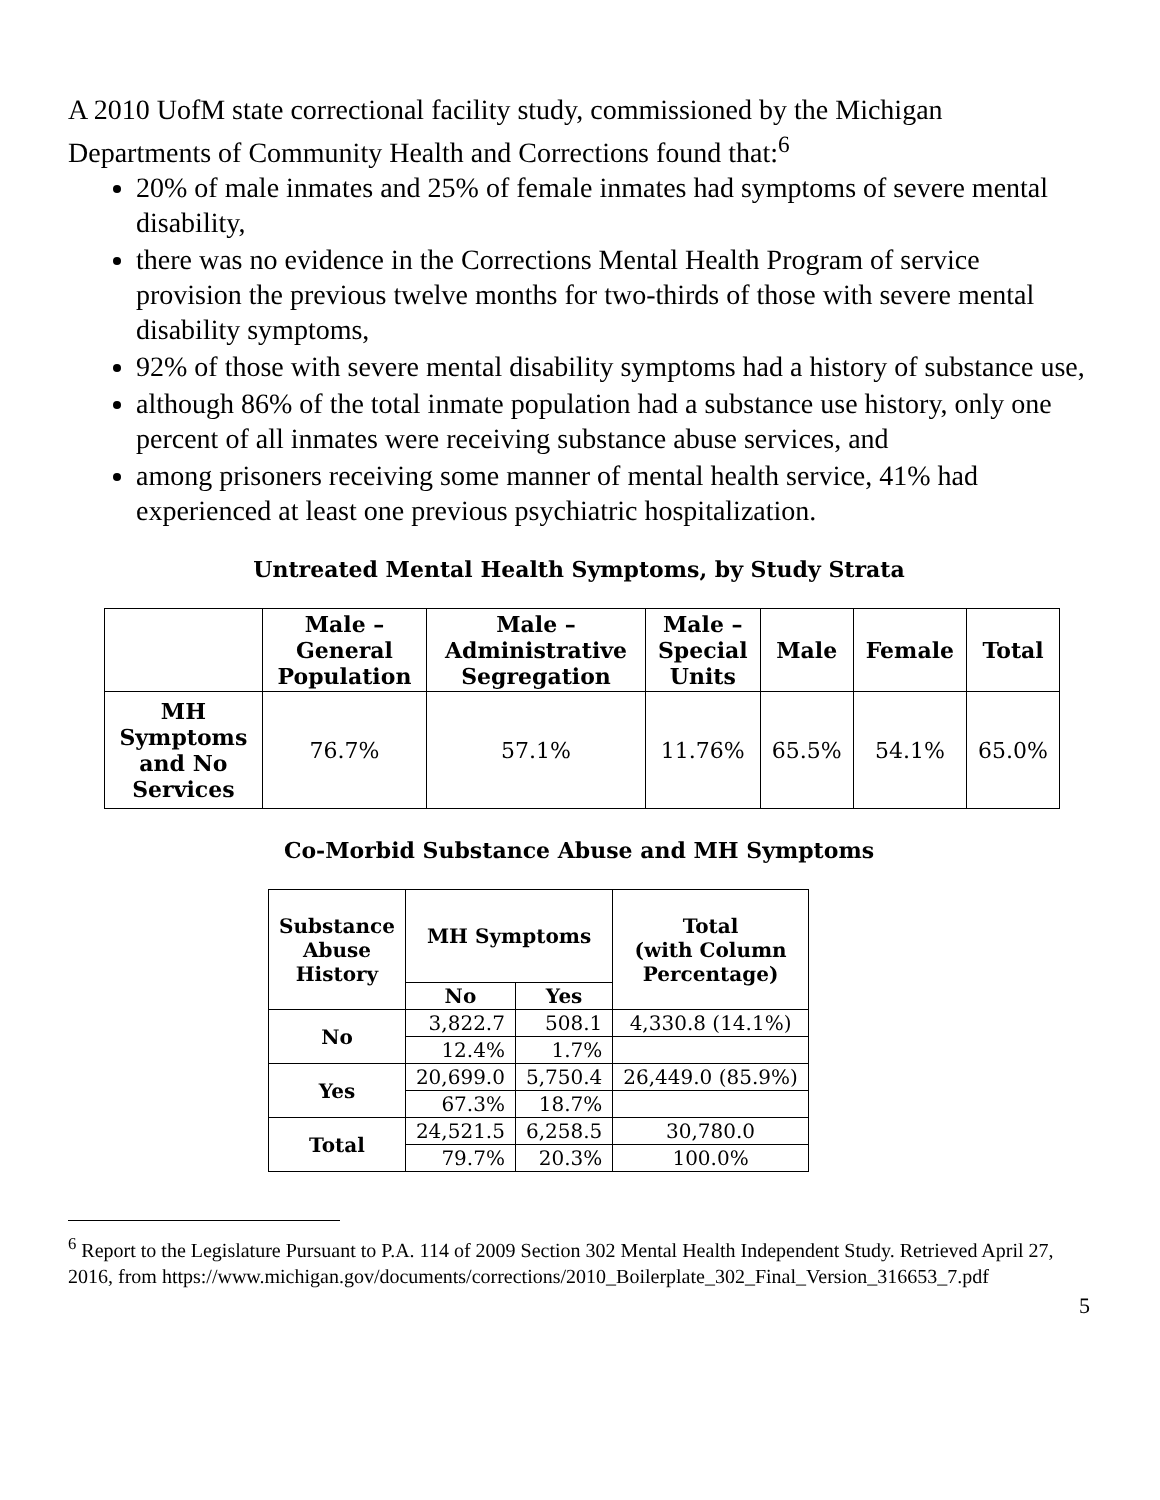A 2010 UofM state correctional facility study, commissioned by the Michigan Departments of Community Health and Corrections found that:<sup>6</sup>
20% of male inmates and 25% of female inmates had symptoms of severe mental disability,
there was no evidence in the Corrections Mental Health Program of service provision the previous twelve months for two-thirds of those with severe mental disability symptoms,
92% of those with severe mental disability symptoms had a history of substance use,
although 86% of the total inmate population had a substance use history, only one percent of all inmates were receiving substance abuse services, and
among prisoners receiving some manner of mental health service, 41% had experienced at least one previous psychiatric hospitalization.
Untreated Mental Health Symptoms, by Study Strata
| | Male – General Population | Male – Administrative Segregation | Male – Special Units | Male | Female | Total |
| --- | --- | --- | --- | --- | --- | --- |
| MH Symptoms and No Services | 76.7% | 57.1% | 11.76% | 65.5% | 54.1% | 65.0% |
Co-Morbid Substance Abuse and MH Symptoms
| Substance Abuse History | MH Symptoms | | Total (with Column Percentage) |
| --- | --- | --- | --- |
| | No | Yes | |
| No | 3,822.7 | 508.1 | 4,330.8 (14.1%) |
| | 12.4% | 1.7% | |
| Yes | 20,699.0 | 5,750.4 | 26,449.0 (85.9%) |
| | 67.3% | 18.7% | |
| Total | 24,521.5 | 6,258.5 | 30,780.0 |
| | 79.7% | 20.3% | 100.0% |
<sup>6</sup> Report to the Legislature Pursuant to P.A. 114 of 2009 Section 302 Mental Health Independent Study. Retrieved April 27, 2016, from https://www.michigan.gov/documents/corrections/2010_Boilerplate_302_Final_Version_316653_7.pdf
5